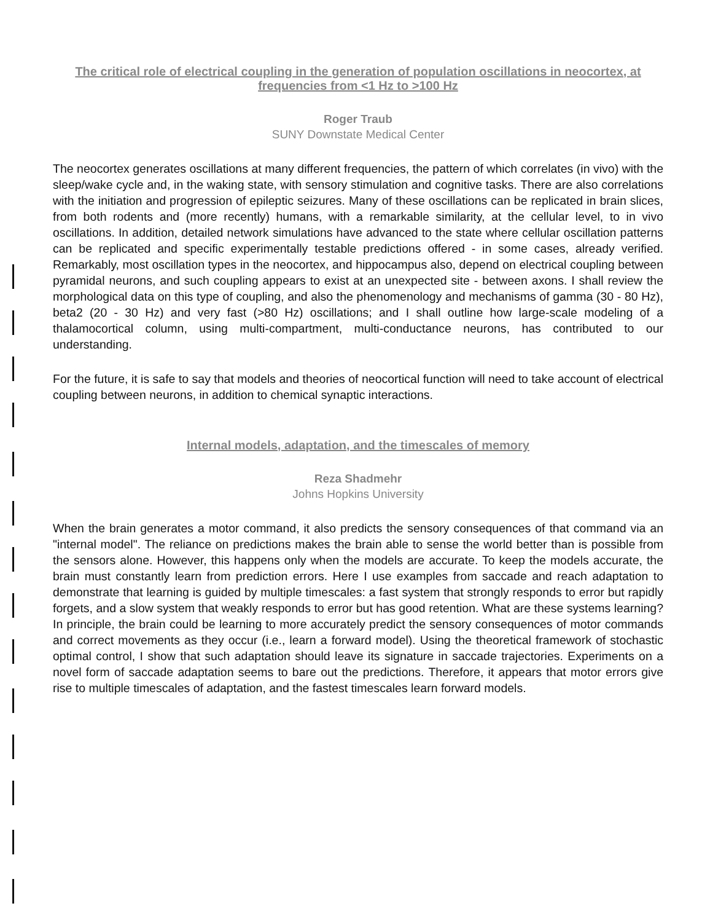The critical role of electrical coupling in the generation of population oscillations in neocortex, at frequencies from <1 Hz to >100 Hz
Roger Traub
SUNY Downstate Medical Center
The neocortex generates oscillations at many different frequencies, the pattern of which correlates (in vivo) with the sleep/wake cycle and, in the waking state, with sensory stimulation and cognitive tasks. There are also correlations with the initiation and progression of epileptic seizures. Many of these oscillations can be replicated in brain slices, from both rodents and (more recently) humans, with a remarkable similarity, at the cellular level, to in vivo oscillations. In addition, detailed network simulations have advanced to the state where cellular oscillation patterns can be replicated and specific experimentally testable predictions offered - in some cases, already verified. Remarkably, most oscillation types in the neocortex, and hippocampus also, depend on electrical coupling between pyramidal neurons, and such coupling appears to exist at an unexpected site - between axons. I shall review the morphological data on this type of coupling, and also the phenomenology and mechanisms of gamma (30 - 80 Hz), beta2 (20 - 30 Hz) and very fast (>80 Hz) oscillations; and I shall outline how large-scale modeling of a thalamocortical column, using multi-compartment, multi-conductance neurons, has contributed to our understanding.
For the future, it is safe to say that models and theories of neocortical function will need to take account of electrical coupling between neurons, in addition to chemical synaptic interactions.
Internal models, adaptation, and the timescales of memory
Reza Shadmehr
Johns Hopkins University
When the brain generates a motor command, it also predicts the sensory consequences of that command via an "internal model". The reliance on predictions makes the brain able to sense the world better than is possible from the sensors alone. However, this happens only when the models are accurate. To keep the models accurate, the brain must constantly learn from prediction errors. Here I use examples from saccade and reach adaptation to demonstrate that learning is guided by multiple timescales: a fast system that strongly responds to error but rapidly forgets, and a slow system that weakly responds to error but has good retention. What are these systems learning? In principle, the brain could be learning to more accurately predict the sensory consequences of motor commands and correct movements as they occur (i.e., learn a forward model). Using the theoretical framework of stochastic optimal control, I show that such adaptation should leave its signature in saccade trajectories. Experiments on a novel form of saccade adaptation seems to bare out the predictions. Therefore, it appears that motor errors give rise to multiple timescales of adaptation, and the fastest timescales learn forward models.